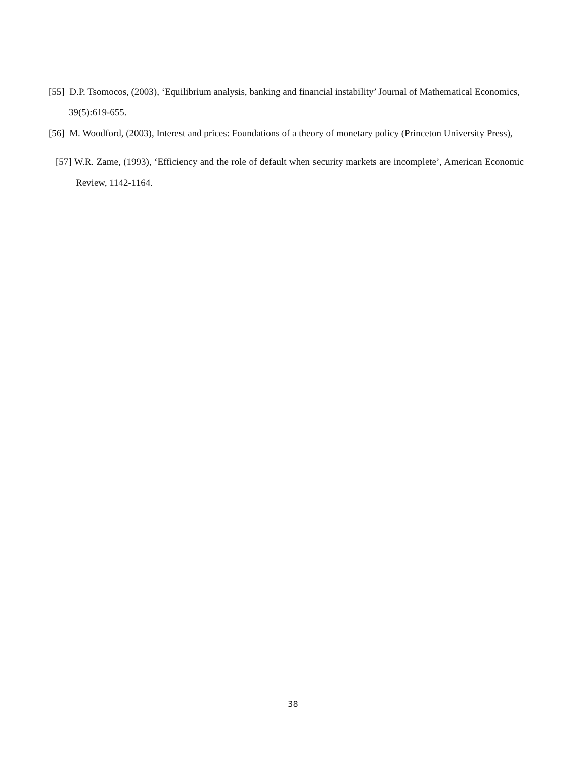[55] D.P. Tsomocos, (2003), ‘Equilibrium analysis, banking and financial instability’ Journal of Mathematical Economics, 39(5):619-655.
[56] M. Woodford, (2003), Interest and prices: Foundations of a theory of monetary policy (Princeton University Press),
[57] W.R. Zame, (1993), ‘Efficiency and the role of default when security markets are incomplete’, American Economic Review, 1142-1164.
38